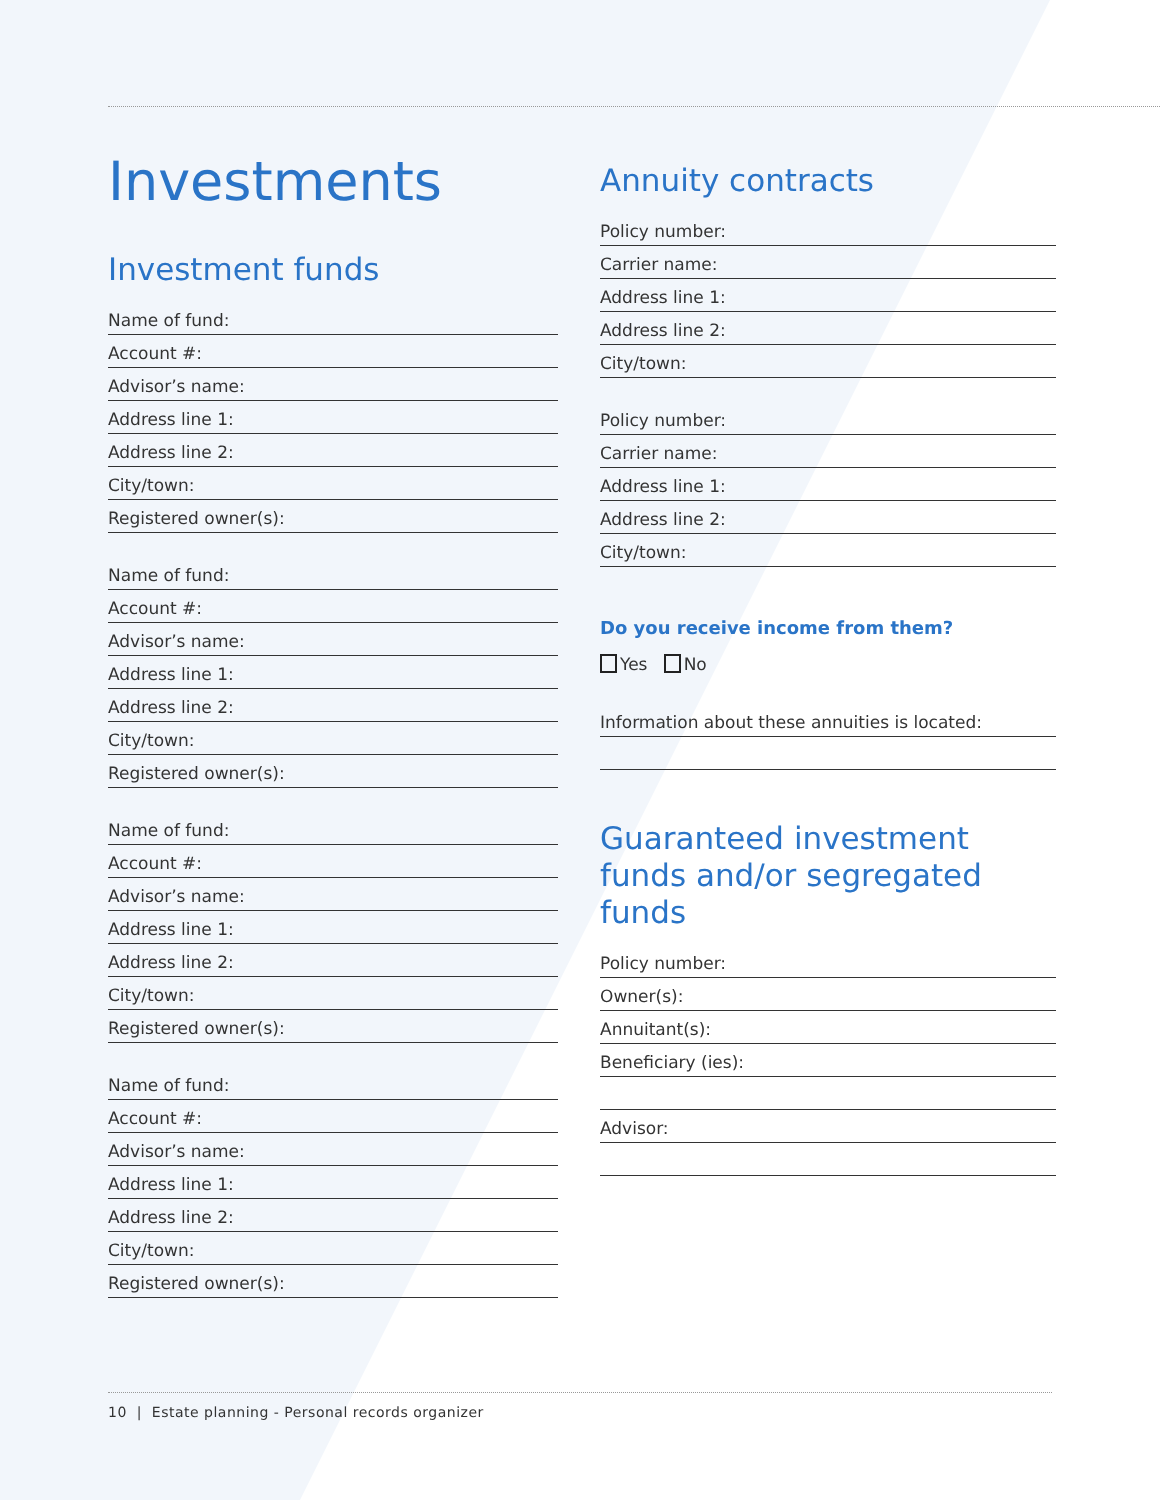Investments
Investment funds
Name of fund:
Account #:
Advisor’s name:
Address line 1:
Address line 2:
City/town:
Registered owner(s):
Name of fund:
Account #:
Advisor’s name:
Address line 1:
Address line 2:
City/town:
Registered owner(s):
Name of fund:
Account #:
Advisor’s name:
Address line 1:
Address line 2:
City/town:
Registered owner(s):
Name of fund:
Account #:
Advisor’s name:
Address line 1:
Address line 2:
City/town:
Registered owner(s):
Annuity contracts
Policy number:
Carrier name:
Address line 1:
Address line 2:
City/town:
Policy number:
Carrier name:
Address line 1:
Address line 2:
City/town:
Do you receive income from them?
Yes No
Information about these annuities is located:
Guaranteed investment funds and/or segregated funds
Policy number:
Owner(s):
Annuitant(s):
Beneficiary (ies):
Advisor:
10 | Estate planning - Personal records organizer